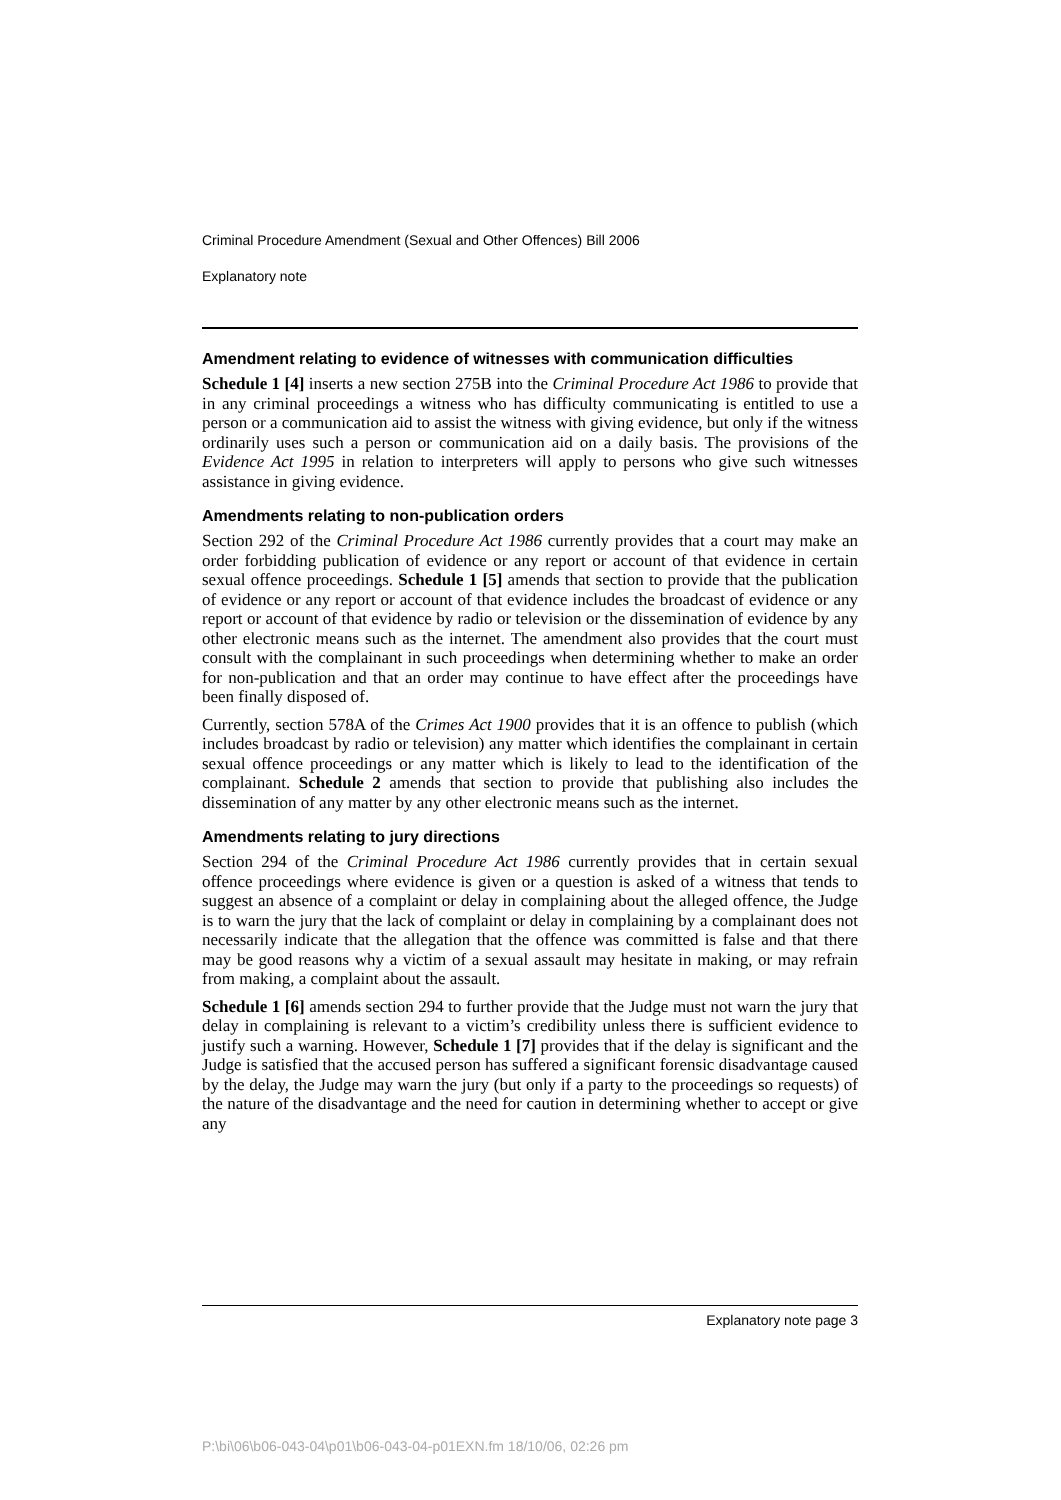Criminal Procedure Amendment (Sexual and Other Offences) Bill 2006
Explanatory note
Amendment relating to evidence of witnesses with communication difficulties
Schedule 1 [4] inserts a new section 275B into the Criminal Procedure Act 1986 to provide that in any criminal proceedings a witness who has difficulty communicating is entitled to use a person or a communication aid to assist the witness with giving evidence, but only if the witness ordinarily uses such a person or communication aid on a daily basis. The provisions of the Evidence Act 1995 in relation to interpreters will apply to persons who give such witnesses assistance in giving evidence.
Amendments relating to non-publication orders
Section 292 of the Criminal Procedure Act 1986 currently provides that a court may make an order forbidding publication of evidence or any report or account of that evidence in certain sexual offence proceedings. Schedule 1 [5] amends that section to provide that the publication of evidence or any report or account of that evidence includes the broadcast of evidence or any report or account of that evidence by radio or television or the dissemination of evidence by any other electronic means such as the internet. The amendment also provides that the court must consult with the complainant in such proceedings when determining whether to make an order for non-publication and that an order may continue to have effect after the proceedings have been finally disposed of.
Currently, section 578A of the Crimes Act 1900 provides that it is an offence to publish (which includes broadcast by radio or television) any matter which identifies the complainant in certain sexual offence proceedings or any matter which is likely to lead to the identification of the complainant. Schedule 2 amends that section to provide that publishing also includes the dissemination of any matter by any other electronic means such as the internet.
Amendments relating to jury directions
Section 294 of the Criminal Procedure Act 1986 currently provides that in certain sexual offence proceedings where evidence is given or a question is asked of a witness that tends to suggest an absence of a complaint or delay in complaining about the alleged offence, the Judge is to warn the jury that the lack of complaint or delay in complaining by a complainant does not necessarily indicate that the allegation that the offence was committed is false and that there may be good reasons why a victim of a sexual assault may hesitate in making, or may refrain from making, a complaint about the assault.
Schedule 1 [6] amends section 294 to further provide that the Judge must not warn the jury that delay in complaining is relevant to a victim’s credibility unless there is sufficient evidence to justify such a warning. However, Schedule 1 [7] provides that if the delay is significant and the Judge is satisfied that the accused person has suffered a significant forensic disadvantage caused by the delay, the Judge may warn the jury (but only if a party to the proceedings so requests) of the nature of the disadvantage and the need for caution in determining whether to accept or give any
Explanatory note page 3
P:\bi\06\b06-043-04\p01\b06-043-04-p01EXN.fm 18/10/06, 02:26 pm